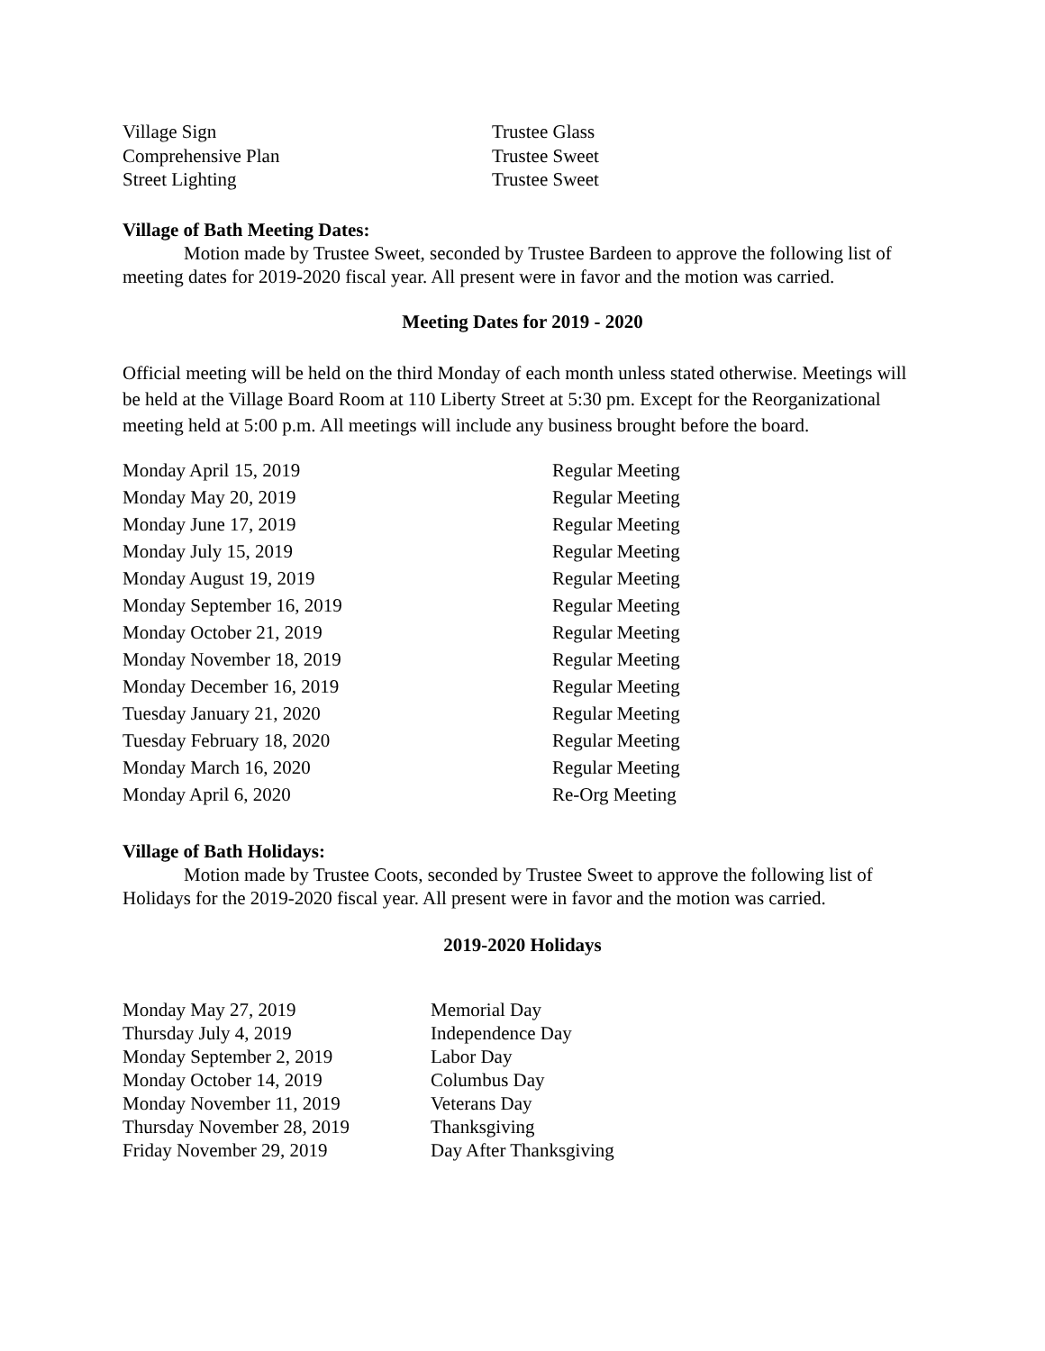| Village Sign | Trustee Glass |
| Comprehensive Plan | Trustee Sweet |
| Street Lighting | Trustee Sweet |
Village of Bath Meeting Dates:
Motion made by Trustee Sweet, seconded by Trustee Bardeen to approve the following list of meeting dates for 2019-2020 fiscal year. All present were in favor and the motion was carried.
Meeting Dates for 2019 - 2020
Official meeting will be held on the third Monday of each month unless stated otherwise. Meetings will be held at the Village Board Room at 110 Liberty Street at 5:30 pm. Except for the Reorganizational meeting held at 5:00 p.m. All meetings will include any business brought before the board.
| Monday April 15, 2019 | Regular Meeting |
| Monday May 20, 2019 | Regular Meeting |
| Monday June 17, 2019 | Regular Meeting |
| Monday July 15, 2019 | Regular Meeting |
| Monday August 19, 2019 | Regular Meeting |
| Monday September 16, 2019 | Regular Meeting |
| Monday October 21, 2019 | Regular Meeting |
| Monday November 18, 2019 | Regular Meeting |
| Monday December 16, 2019 | Regular Meeting |
| Tuesday January 21, 2020 | Regular Meeting |
| Tuesday February 18, 2020 | Regular Meeting |
| Monday March 16, 2020 | Regular Meeting |
| Monday April 6, 2020 | Re-Org Meeting |
Village of Bath Holidays:
Motion made by Trustee Coots, seconded by Trustee Sweet to approve the following list of Holidays for the 2019-2020 fiscal year. All present were in favor and the motion was carried.
2019-2020 Holidays
| Monday May 27, 2019 | Memorial Day |
| Thursday July 4, 2019 | Independence Day |
| Monday September 2, 2019 | Labor Day |
| Monday October 14, 2019 | Columbus Day |
| Monday November 11, 2019 | Veterans Day |
| Thursday November 28, 2019 | Thanksgiving |
| Friday November 29, 2019 | Day After Thanksgiving |